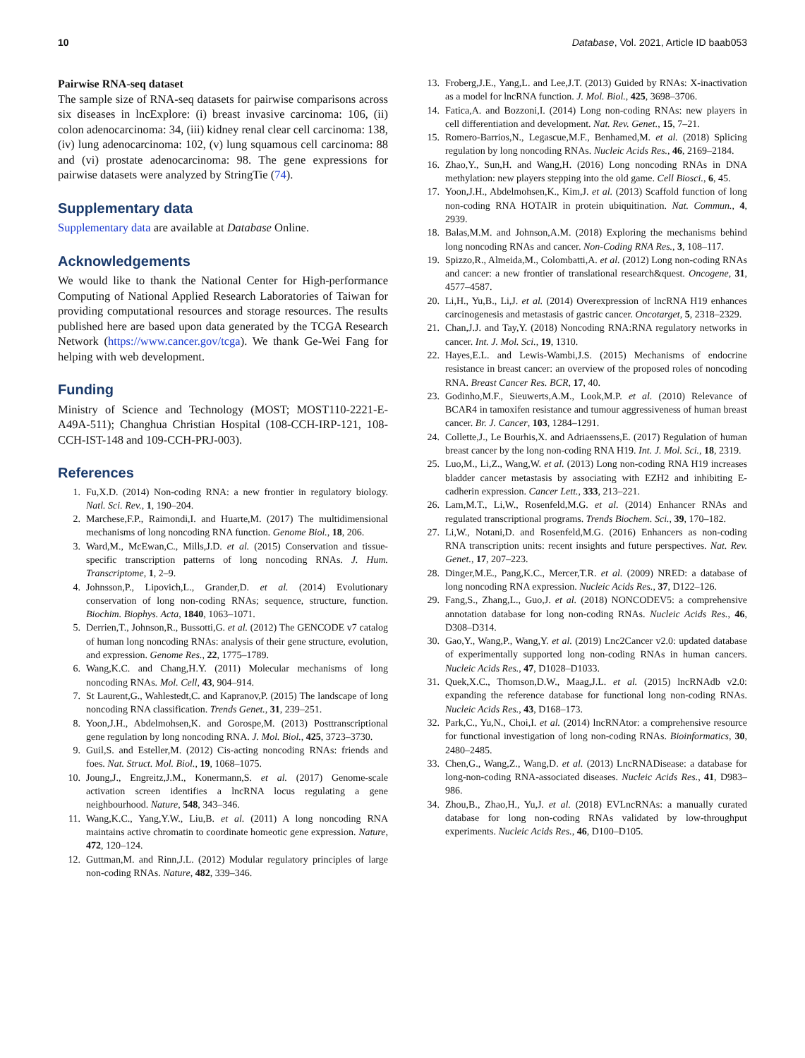10 Database, Vol. 2021, Article ID baab053
Pairwise RNA-seq dataset
The sample size of RNA-seq datasets for pairwise comparisons across six diseases in lncExplore: (i) breast invasive carcinoma: 106, (ii) colon adenocarcinoma: 34, (iii) kidney renal clear cell carcinoma: 138, (iv) lung adenocarcinoma: 102, (v) lung squamous cell carcinoma: 88 and (vi) prostate adenocarcinoma: 98. The gene expressions for pairwise datasets were analyzed by StringTie (74).
Supplementary data
Supplementary data are available at Database Online.
Acknowledgements
We would like to thank the National Center for High-performance Computing of National Applied Research Laboratories of Taiwan for providing computational resources and storage resources. The results published here are based upon data generated by the TCGA Research Network (https://www.cancer.gov/tcga). We thank Ge-Wei Fang for helping with web development.
Funding
Ministry of Science and Technology (MOST; MOST110-2221-E-A49A-511); Changhua Christian Hospital (108-CCH-IRP-121, 108-CCH-IST-148 and 109-CCH-PRJ-003).
References
1. Fu,X.D. (2014) Non-coding RNA: a new frontier in regulatory biology. Natl. Sci. Rev., 1, 190–204.
2. Marchese,F.P., Raimondi,I. and Huarte,M. (2017) The multidimensional mechanisms of long noncoding RNA function. Genome Biol., 18, 206.
3. Ward,M., McEwan,C., Mills,J.D. et al. (2015) Conservation and tissue-specific transcription patterns of long noncoding RNAs. J. Hum. Transcriptome, 1, 2–9.
4. Johnsson,P., Lipovich,L., Grander,D. et al. (2014) Evolutionary conservation of long non-coding RNAs; sequence, structure, function. Biochim. Biophys. Acta, 1840, 1063–1071.
5. Derrien,T., Johnson,R., Bussotti,G. et al. (2012) The GENCODE v7 catalog of human long noncoding RNAs: analysis of their gene structure, evolution, and expression. Genome Res., 22, 1775–1789.
6. Wang,K.C. and Chang,H.Y. (2011) Molecular mechanisms of long noncoding RNAs. Mol. Cell, 43, 904–914.
7. St Laurent,G., Wahlestedt,C. and Kapranov,P. (2015) The landscape of long noncoding RNA classification. Trends Genet., 31, 239–251.
8. Yoon,J.H., Abdelmohsen,K. and Gorospe,M. (2013) Posttranscriptional gene regulation by long noncoding RNA. J. Mol. Biol., 425, 3723–3730.
9. Guil,S. and Esteller,M. (2012) Cis-acting noncoding RNAs: friends and foes. Nat. Struct. Mol. Biol., 19, 1068–1075.
10. Joung,J., Engreitz,J.M., Konermann,S. et al. (2017) Genome-scale activation screen identifies a lncRNA locus regulating a gene neighbourhood. Nature, 548, 343–346.
11. Wang,K.C., Yang,Y.W., Liu,B. et al. (2011) A long noncoding RNA maintains active chromatin to coordinate homeotic gene expression. Nature, 472, 120–124.
12. Guttman,M. and Rinn,J.L. (2012) Modular regulatory principles of large non-coding RNAs. Nature, 482, 339–346.
13. Froberg,J.E., Yang,L. and Lee,J.T. (2013) Guided by RNAs: X-inactivation as a model for lncRNA function. J. Mol. Biol., 425, 3698–3706.
14. Fatica,A. and Bozzoni,I. (2014) Long non-coding RNAs: new players in cell differentiation and development. Nat. Rev. Genet., 15, 7–21.
15. Romero-Barrios,N., Legascue,M.F., Benhamed,M. et al. (2018) Splicing regulation by long noncoding RNAs. Nucleic Acids Res., 46, 2169–2184.
16. Zhao,Y., Sun,H. and Wang,H. (2016) Long noncoding RNAs in DNA methylation: new players stepping into the old game. Cell Biosci., 6, 45.
17. Yoon,J.H., Abdelmohsen,K., Kim,J. et al. (2013) Scaffold function of long non-coding RNA HOTAIR in protein ubiquitination. Nat. Commun., 4, 2939.
18. Balas,M.M. and Johnson,A.M. (2018) Exploring the mechanisms behind long noncoding RNAs and cancer. Non-Coding RNA Res., 3, 108–117.
19. Spizzo,R., Almeida,M., Colombatti,A. et al. (2012) Long non-coding RNAs and cancer: a new frontier of translational research&quest. Oncogene, 31, 4577–4587.
20. Li,H., Yu,B., Li,J. et al. (2014) Overexpression of lncRNA H19 enhances carcinogenesis and metastasis of gastric cancer. Oncotarget, 5, 2318–2329.
21. Chan,J.J. and Tay,Y. (2018) Noncoding RNA:RNA regulatory networks in cancer. Int. J. Mol. Sci., 19, 1310.
22. Hayes,E.L. and Lewis-Wambi,J.S. (2015) Mechanisms of endocrine resistance in breast cancer: an overview of the proposed roles of noncoding RNA. Breast Cancer Res. BCR, 17, 40.
23. Godinho,M.F., Sieuwerts,A.M., Look,M.P. et al. (2010) Relevance of BCAR4 in tamoxifen resistance and tumour aggressiveness of human breast cancer. Br. J. Cancer, 103, 1284–1291.
24. Collette,J., Le Bourhis,X. and Adriaenssens,E. (2017) Regulation of human breast cancer by the long non-coding RNA H19. Int. J. Mol. Sci., 18, 2319.
25. Luo,M., Li,Z., Wang,W. et al. (2013) Long non-coding RNA H19 increases bladder cancer metastasis by associating with EZH2 and inhibiting E-cadherin expression. Cancer Lett., 333, 213–221.
26. Lam,M.T., Li,W., Rosenfeld,M.G. et al. (2014) Enhancer RNAs and regulated transcriptional programs. Trends Biochem. Sci., 39, 170–182.
27. Li,W., Notani,D. and Rosenfeld,M.G. (2016) Enhancers as non-coding RNA transcription units: recent insights and future perspectives. Nat. Rev. Genet., 17, 207–223.
28. Dinger,M.E., Pang,K.C., Mercer,T.R. et al. (2009) NRED: a database of long noncoding RNA expression. Nucleic Acids Res., 37, D122–126.
29. Fang,S., Zhang,L., Guo,J. et al. (2018) NONCODEV5: a comprehensive annotation database for long non-coding RNAs. Nucleic Acids Res., 46, D308–D314.
30. Gao,Y., Wang,P., Wang,Y. et al. (2019) Lnc2Cancer v2.0: updated database of experimentally supported long non-coding RNAs in human cancers. Nucleic Acids Res., 47, D1028–D1033.
31. Quek,X.C., Thomson,D.W., Maag,J.L. et al. (2015) lncRNAdb v2.0: expanding the reference database for functional long non-coding RNAs. Nucleic Acids Res., 43, D168–173.
32. Park,C., Yu,N., Choi,I. et al. (2014) lncRNAtor: a comprehensive resource for functional investigation of long non-coding RNAs. Bioinformatics, 30, 2480–2485.
33. Chen,G., Wang,Z., Wang,D. et al. (2013) LncRNADisease: a database for long-non-coding RNA-associated diseases. Nucleic Acids Res., 41, D983–986.
34. Zhou,B., Zhao,H., Yu,J. et al. (2018) EVLncRNAs: a manually curated database for long non-coding RNAs validated by low-throughput experiments. Nucleic Acids Res., 46, D100–D105.